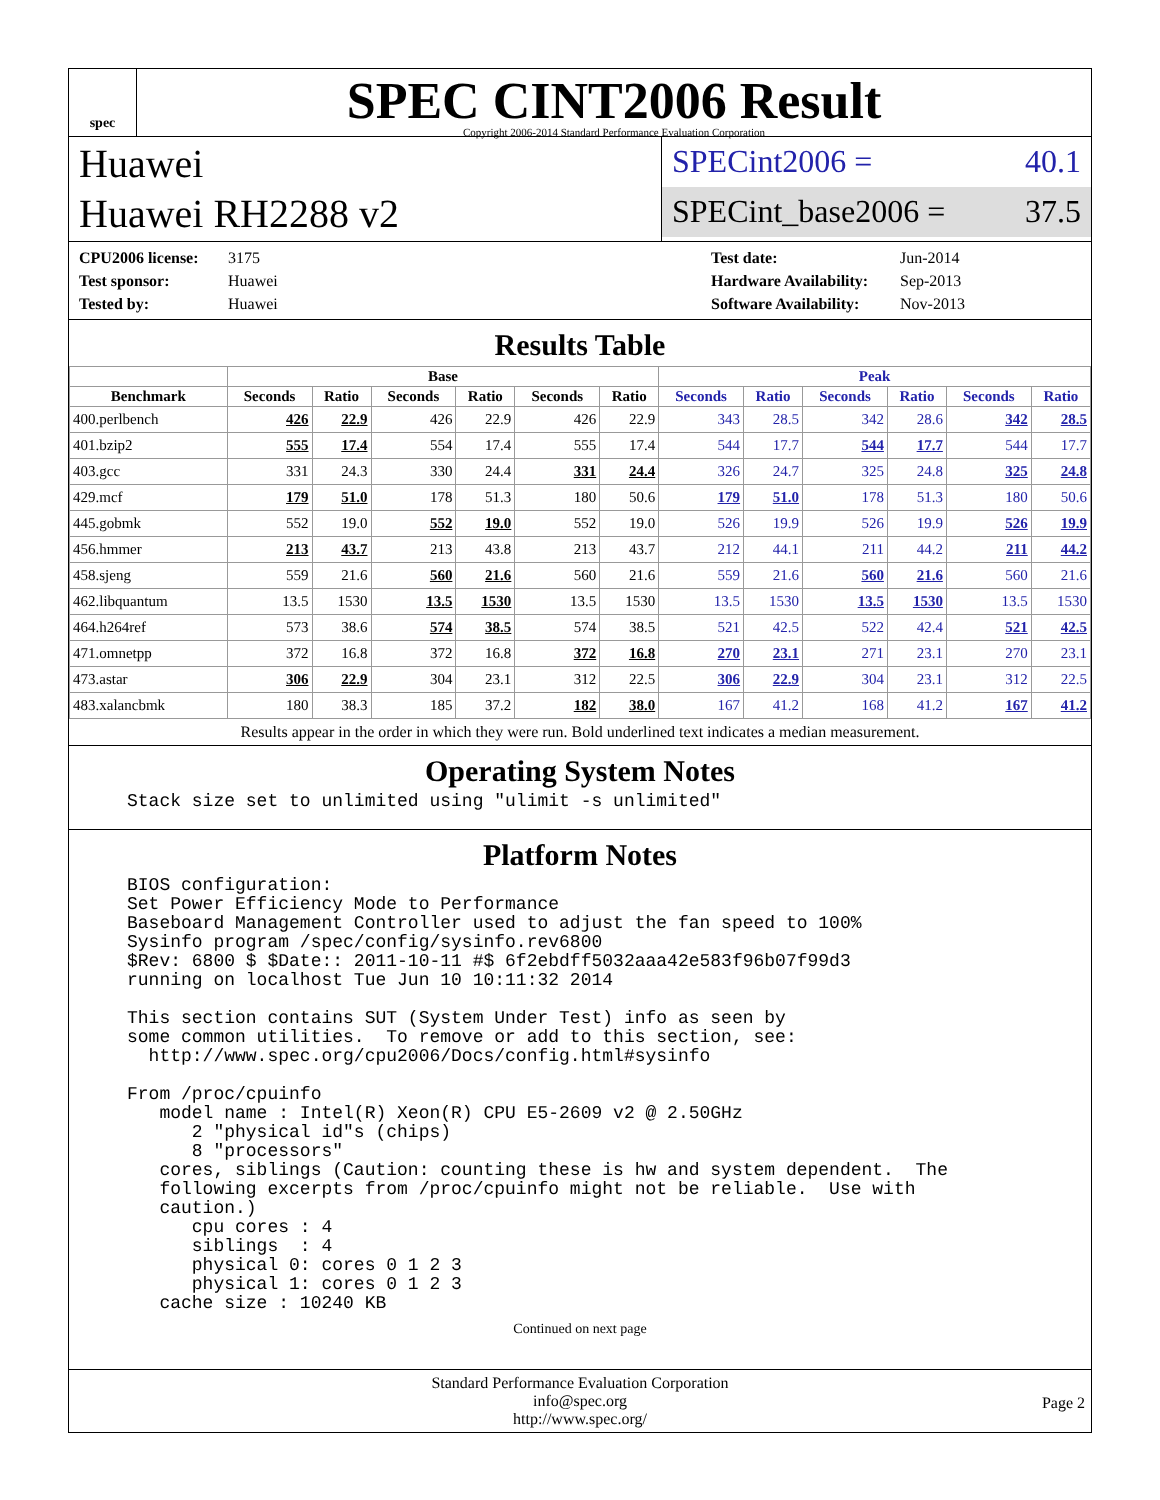spec
SPEC CINT2006 Result
Copyright 2006-2014 Standard Performance Evaluation Corporation
Huawei
Huawei RH2288 v2
SPECint2006 = 40.1
SPECint_base2006 = 37.5
CPU2006 license: 3175
Test sponsor: Huawei
Tested by: Huawei
Test date: Jun-2014
Hardware Availability: Sep-2013
Software Availability: Nov-2013
Results Table
| | Base | | | | | | Peak | | | | | |
| --- | --- | --- | --- | --- | --- | --- | --- | --- | --- | --- | --- | --- |
| Benchmark | Seconds | Ratio | Seconds | Ratio | Seconds | Ratio | Seconds | Ratio | Seconds | Ratio | Seconds | Ratio |
| 400.perlbench | 426 | 22.9 | 426 | 22.9 | 426 | 22.9 | 343 | 28.5 | 342 | 28.6 | 342 | 28.5 |
| 401.bzip2 | 555 | 17.4 | 554 | 17.4 | 555 | 17.4 | 544 | 17.7 | 544 | 17.7 | 544 | 17.7 |
| 403.gcc | 331 | 24.3 | 330 | 24.4 | 331 | 24.4 | 326 | 24.7 | 325 | 24.8 | 325 | 24.8 |
| 429.mcf | 179 | 51.0 | 178 | 51.3 | 180 | 50.6 | 179 | 51.0 | 178 | 51.3 | 180 | 50.6 |
| 445.gobmk | 552 | 19.0 | 552 | 19.0 | 552 | 19.0 | 526 | 19.9 | 526 | 19.9 | 526 | 19.9 |
| 456.hmmer | 213 | 43.7 | 213 | 43.8 | 213 | 43.7 | 212 | 44.1 | 211 | 44.2 | 211 | 44.2 |
| 458.sjeng | 559 | 21.6 | 560 | 21.6 | 560 | 21.6 | 559 | 21.6 | 560 | 21.6 | 560 | 21.6 |
| 462.libquantum | 13.5 | 1530 | 13.5 | 1530 | 13.5 | 1530 | 13.5 | 1530 | 13.5 | 1530 | 13.5 | 1530 |
| 464.h264ref | 573 | 38.6 | 574 | 38.5 | 574 | 38.5 | 521 | 42.5 | 522 | 42.4 | 521 | 42.5 |
| 471.omnetpp | 372 | 16.8 | 372 | 16.8 | 372 | 16.8 | 270 | 23.1 | 271 | 23.1 | 270 | 23.1 |
| 473.astar | 306 | 22.9 | 304 | 23.1 | 312 | 22.5 | 306 | 22.9 | 304 | 23.1 | 312 | 22.5 |
| 483.xalancbmk | 180 | 38.3 | 185 | 37.2 | 182 | 38.0 | 167 | 41.2 | 168 | 41.2 | 167 | 41.2 |
| Results appear in the order in which they were run. Bold underlined text indicates a median measurement. | | | | | | | | | | | | |
Operating System Notes
Stack size set to unlimited using "ulimit -s unlimited"
Platform Notes
BIOS configuration:
Set Power Efficiency Mode to Performance
Baseboard Management Controller used to adjust the fan speed to 100%
Sysinfo program /spec/config/sysinfo.rev6800
$Rev: 6800 $ $Date:: 2011-10-11 #$ 6f2ebdff5032aaa42e583f96b07f99d3
running on localhost Tue Jun 10 10:11:32 2014

This section contains SUT (System Under Test) info as seen by
some common utilities.  To remove or add to this section, see:
  http://www.spec.org/cpu2006/Docs/config.html#sysinfo

From /proc/cpuinfo
   model name : Intel(R) Xeon(R) CPU E5-2609 v2 @ 2.50GHz
      2 "physical id"s (chips)
      8 "processors"
   cores, siblings (Caution: counting these is hw and system dependent.  The
   following excerpts from /proc/cpuinfo might not be reliable.  Use with
   caution.)
      cpu cores : 4
      siblings  : 4
      physical 0: cores 0 1 2 3
      physical 1: cores 0 1 2 3
   cache size : 10240 KB
Continued on next page
Standard Performance Evaluation Corporation
info@spec.org
http://www.spec.org/
Page 2